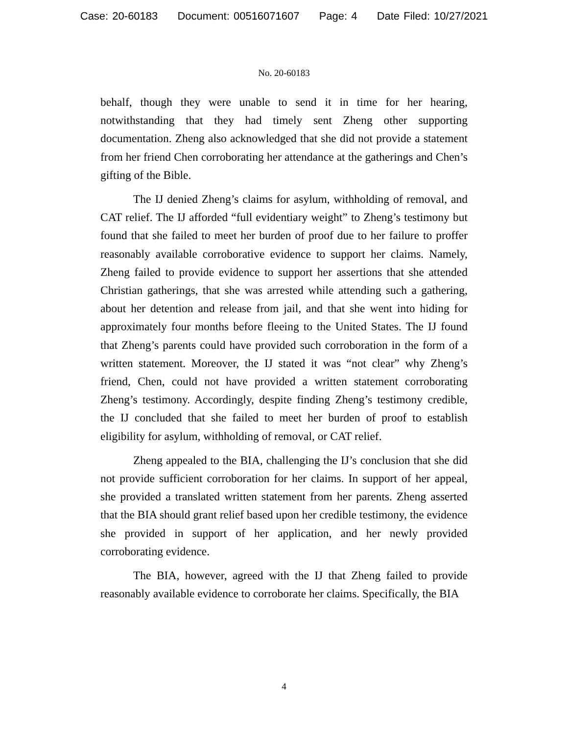Case: 20-60183 Document: 00516071607 Page: 4 Date Filed: 10/27/2021
No. 20-60183
behalf, though they were unable to send it in time for her hearing, notwithstanding that they had timely sent Zheng other supporting documentation. Zheng also acknowledged that she did not provide a statement from her friend Chen corroborating her attendance at the gatherings and Chen’s gifting of the Bible.
The IJ denied Zheng’s claims for asylum, withholding of removal, and CAT relief. The IJ afforded “full evidentiary weight” to Zheng’s testimony but found that she failed to meet her burden of proof due to her failure to proffer reasonably available corroborative evidence to support her claims. Namely, Zheng failed to provide evidence to support her assertions that she attended Christian gatherings, that she was arrested while attending such a gathering, about her detention and release from jail, and that she went into hiding for approximately four months before fleeing to the United States. The IJ found that Zheng’s parents could have provided such corroboration in the form of a written statement. Moreover, the IJ stated it was “not clear” why Zheng’s friend, Chen, could not have provided a written statement corroborating Zheng’s testimony. Accordingly, despite finding Zheng’s testimony credible, the IJ concluded that she failed to meet her burden of proof to establish eligibility for asylum, withholding of removal, or CAT relief.
Zheng appealed to the BIA, challenging the IJ’s conclusion that she did not provide sufficient corroboration for her claims. In support of her appeal, she provided a translated written statement from her parents. Zheng asserted that the BIA should grant relief based upon her credible testimony, the evidence she provided in support of her application, and her newly provided corroborating evidence.
The BIA, however, agreed with the IJ that Zheng failed to provide reasonably available evidence to corroborate her claims. Specifically, the BIA
4